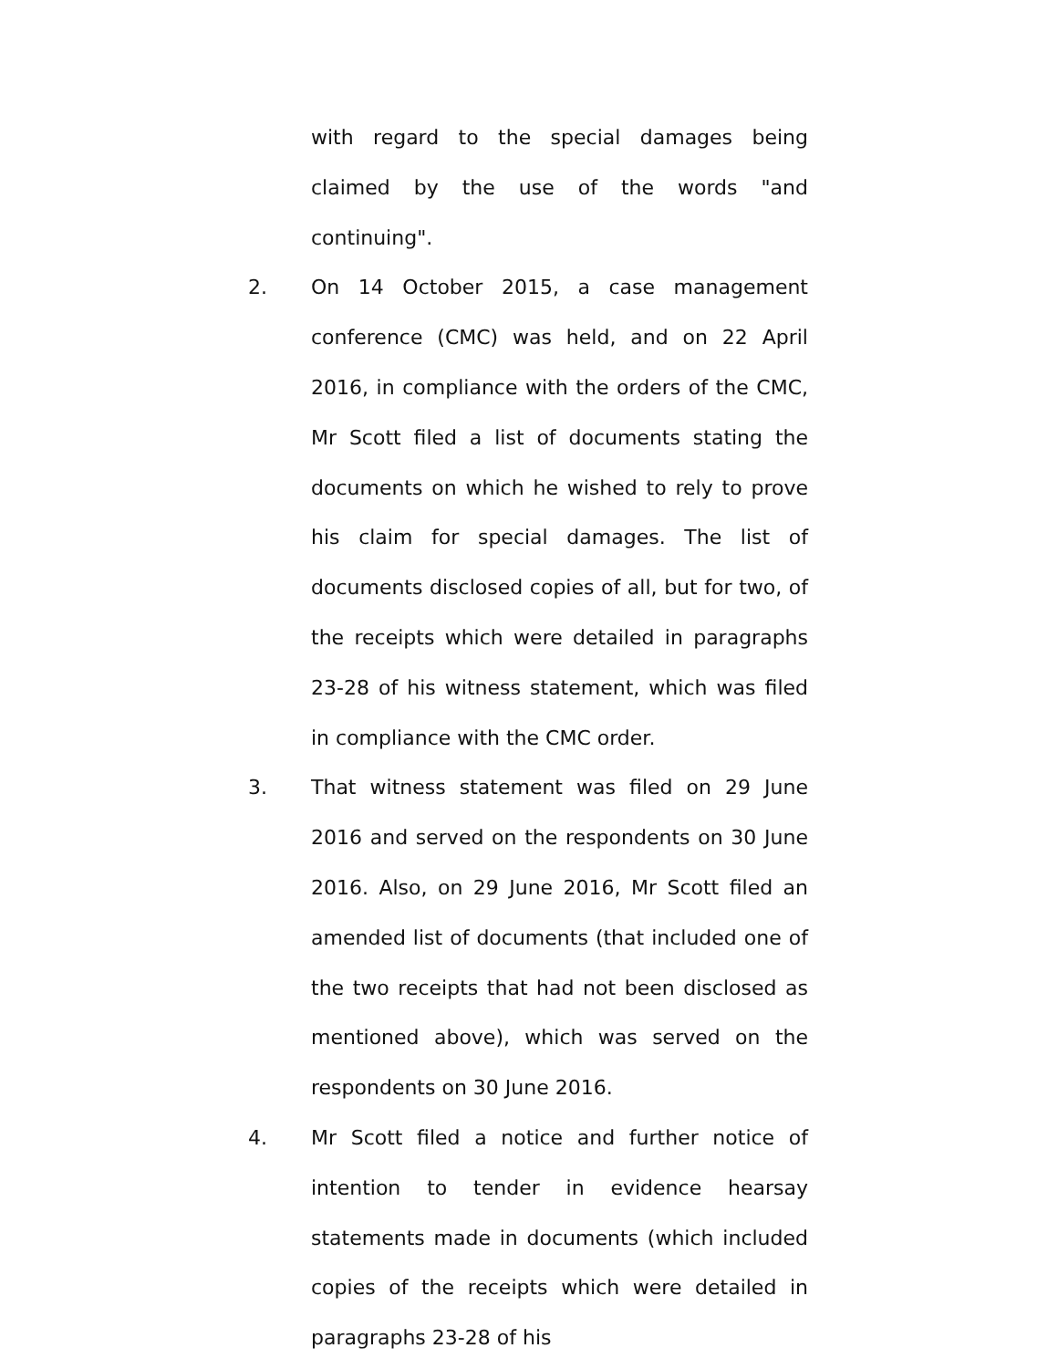with regard to the special damages being claimed by the use of the words "and continuing".
2. On 14 October 2015, a case management conference (CMC) was held, and on 22 April 2016, in compliance with the orders of the CMC, Mr Scott filed a list of documents stating the documents on which he wished to rely to prove his claim for special damages. The list of documents disclosed copies of all, but for two, of the receipts which were detailed in paragraphs 23-28 of his witness statement, which was filed in compliance with the CMC order.
3. That witness statement was filed on 29 June 2016 and served on the respondents on 30 June 2016. Also, on 29 June 2016, Mr Scott filed an amended list of documents (that included one of the two receipts that had not been disclosed as mentioned above), which was served on the respondents on 30 June 2016.
4. Mr Scott filed a notice and further notice of intention to tender in evidence hearsay statements made in documents (which included copies of the receipts which were detailed in paragraphs 23-28 of his